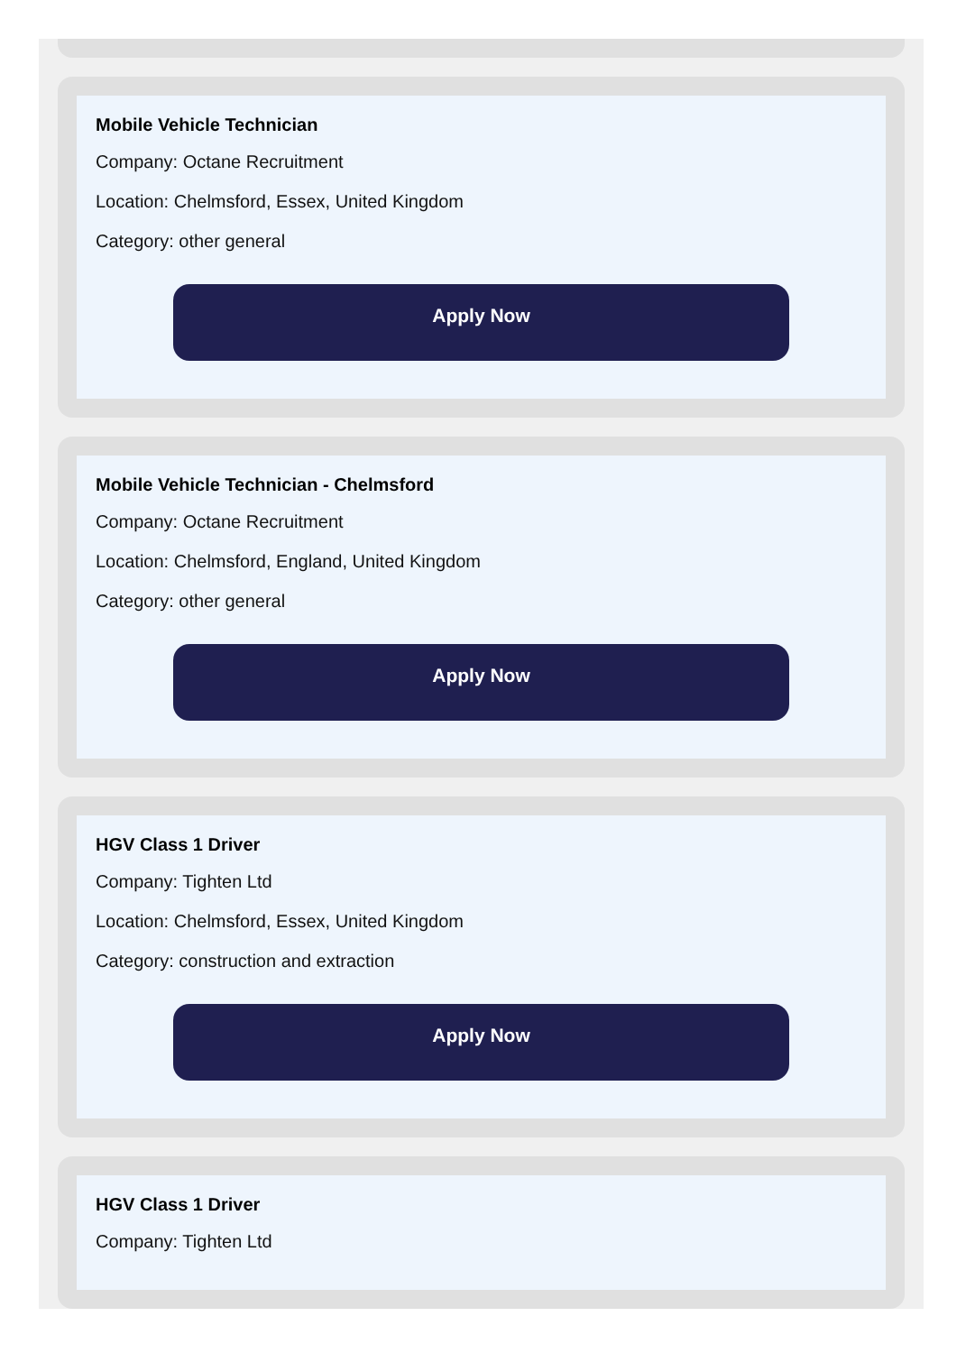Mobile Vehicle Technician
Company: Octane Recruitment
Location: Chelmsford, Essex, United Kingdom
Category: other general
Apply Now
Mobile Vehicle Technician - Chelmsford
Company: Octane Recruitment
Location: Chelmsford, England, United Kingdom
Category: other general
Apply Now
HGV Class 1 Driver
Company: Tighten Ltd
Location: Chelmsford, Essex, United Kingdom
Category: construction and extraction
Apply Now
HGV Class 1 Driver
Company: Tighten Ltd